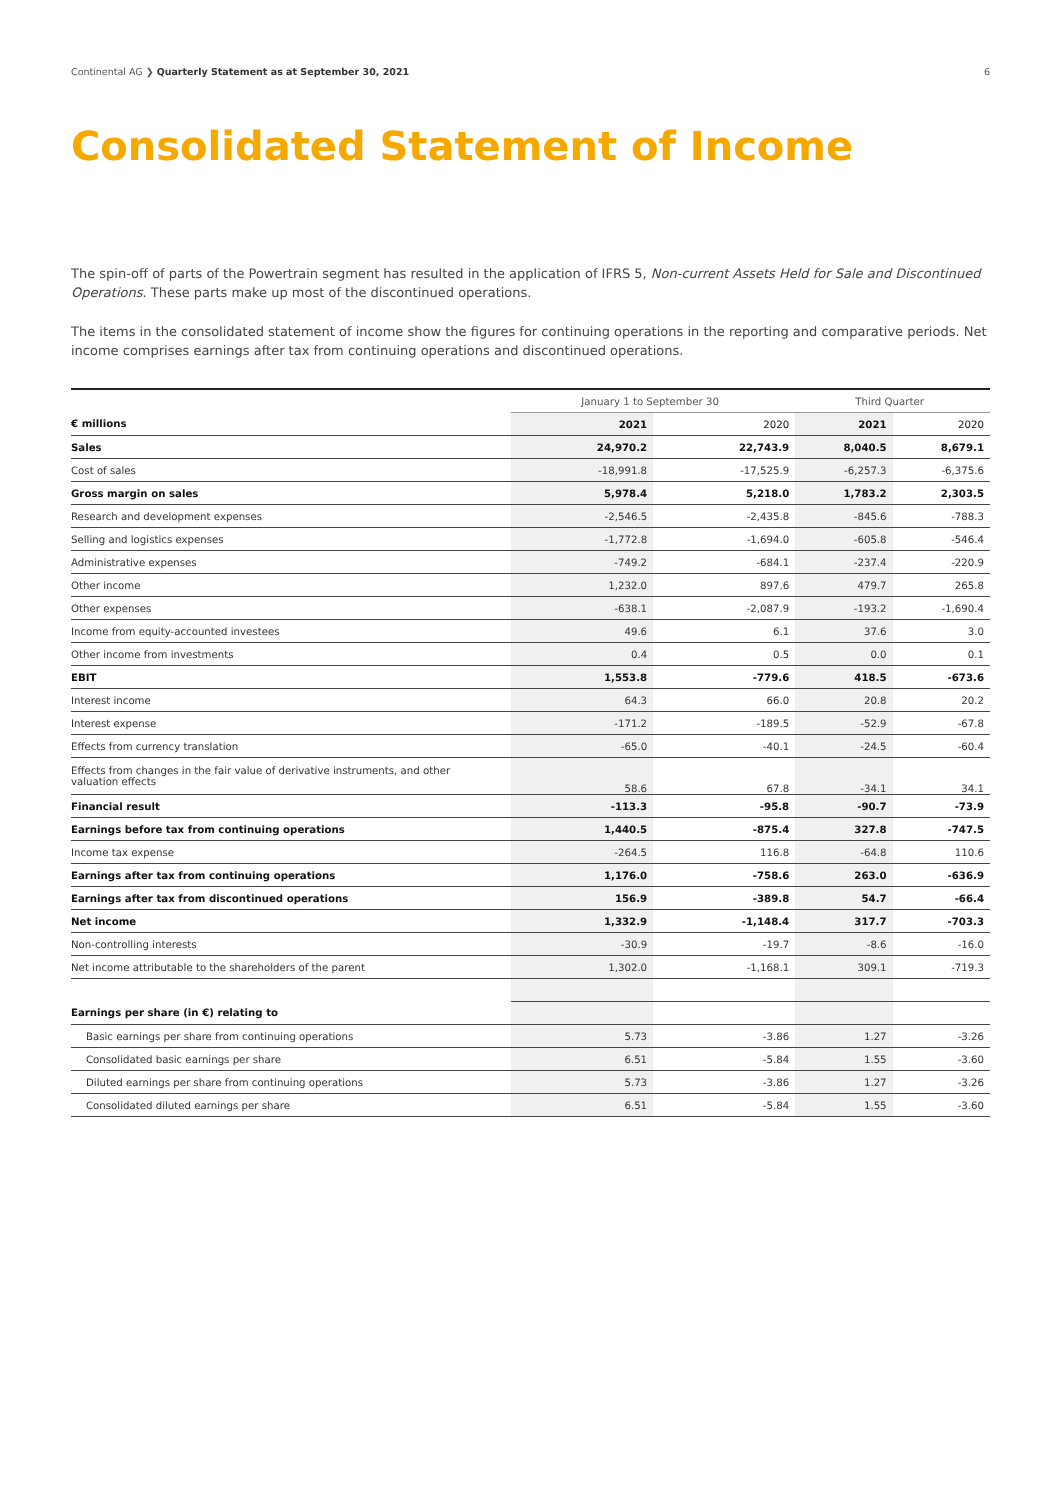Continental AG ❯ Quarterly Statement as at September 30, 2021 6
Consolidated Statement of Income
The spin-off of parts of the Powertrain segment has resulted in the application of IFRS 5, Non-current Assets Held for Sale and Discontinued Operations. These parts make up most of the discontinued operations.
The items in the consolidated statement of income show the figures for continuing operations in the reporting and comparative periods. Net income comprises earnings after tax from continuing operations and discontinued operations.
| | January 1 to September 30 | | Third Quarter | |
| --- | --- | --- | --- | --- |
| € millions | 2021 | 2020 | 2021 | 2020 |
| Sales | 24,970.2 | 22,743.9 | 8,040.5 | 8,679.1 |
| Cost of sales | -18,991.8 | -17,525.9 | -6,257.3 | -6,375.6 |
| Gross margin on sales | 5,978.4 | 5,218.0 | 1,783.2 | 2,303.5 |
| Research and development expenses | -2,546.5 | -2,435.8 | -845.6 | -788.3 |
| Selling and logistics expenses | -1,772.8 | -1,694.0 | -605.8 | -546.4 |
| Administrative expenses | -749.2 | -684.1 | -237.4 | -220.9 |
| Other income | 1,232.0 | 897.6 | 479.7 | 265.8 |
| Other expenses | -638.1 | -2,087.9 | -193.2 | -1,690.4 |
| Income from equity-accounted investees | 49.6 | 6.1 | 37.6 | 3.0 |
| Other income from investments | 0.4 | 0.5 | 0.0 | 0.1 |
| EBIT | 1,553.8 | -779.6 | 418.5 | -673.6 |
| Interest income | 64.3 | 66.0 | 20.8 | 20.2 |
| Interest expense | -171.2 | -189.5 | -52.9 | -67.8 |
| Effects from currency translation | -65.0 | -40.1 | -24.5 | -60.4 |
| Effects from changes in the fair value of derivative instruments, and other valuation effects | 58.6 | 67.8 | -34.1 | 34.1 |
| Financial result | -113.3 | -95.8 | -90.7 | -73.9 |
| Earnings before tax from continuing operations | 1,440.5 | -875.4 | 327.8 | -747.5 |
| Income tax expense | -264.5 | 116.8 | -64.8 | 110.6 |
| Earnings after tax from continuing operations | 1,176.0 | -758.6 | 263.0 | -636.9 |
| Earnings after tax from discontinued operations | 156.9 | -389.8 | 54.7 | -66.4 |
| Net income | 1,332.9 | -1,148.4 | 317.7 | -703.3 |
| Non-controlling interests | -30.9 | -19.7 | -8.6 | -16.0 |
| Net income attributable to the shareholders of the parent | 1,302.0 | -1,168.1 | 309.1 | -719.3 |
| Earnings per share (in €) relating to | | | | |
| Basic earnings per share from continuing operations | 5.73 | -3.86 | 1.27 | -3.26 |
| Consolidated basic earnings per share | 6.51 | -5.84 | 1.55 | -3.60 |
| Diluted earnings per share from continuing operations | 5.73 | -3.86 | 1.27 | -3.26 |
| Consolidated diluted earnings per share | 6.51 | -5.84 | 1.55 | -3.60 |